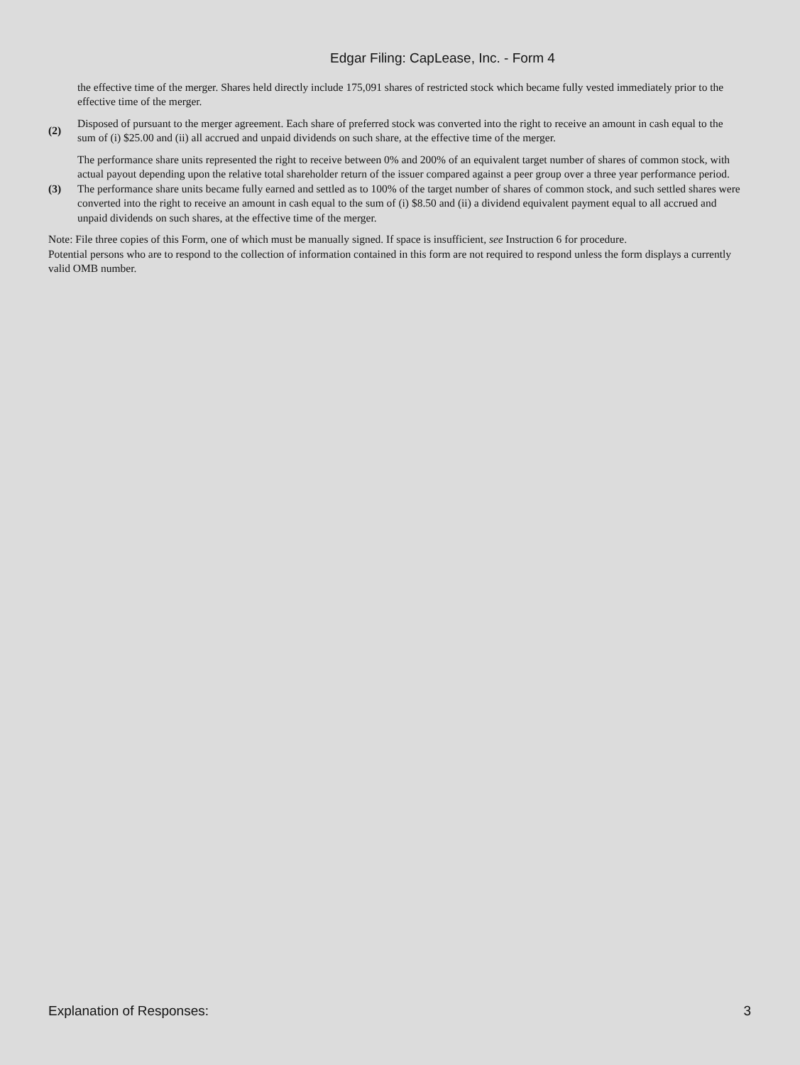Edgar Filing: CapLease, Inc. - Form 4
the effective time of the merger. Shares held directly include 175,091 shares of restricted stock which became fully vested immediately prior to the effective time of the merger.
(2)
Disposed of pursuant to the merger agreement. Each share of preferred stock was converted into the right to receive an amount in cash equal to the sum of (i) $25.00 and (ii) all accrued and unpaid dividends on such share, at the effective time of the merger.
(3)
The performance share units represented the right to receive between 0% and 200% of an equivalent target number of shares of common stock, with actual payout depending upon the relative total shareholder return of the issuer compared against a peer group over a three year performance period. The performance share units became fully earned and settled as to 100% of the target number of shares of common stock, and such settled shares were converted into the right to receive an amount in cash equal to the sum of (i) $8.50 and (ii) a dividend equivalent payment equal to all accrued and unpaid dividends on such shares, at the effective time of the merger.
Note: File three copies of this Form, one of which must be manually signed. If space is insufficient, see Instruction 6 for procedure.
Potential persons who are to respond to the collection of information contained in this form are not required to respond unless the form displays a currently valid OMB number.
Explanation of Responses: 3